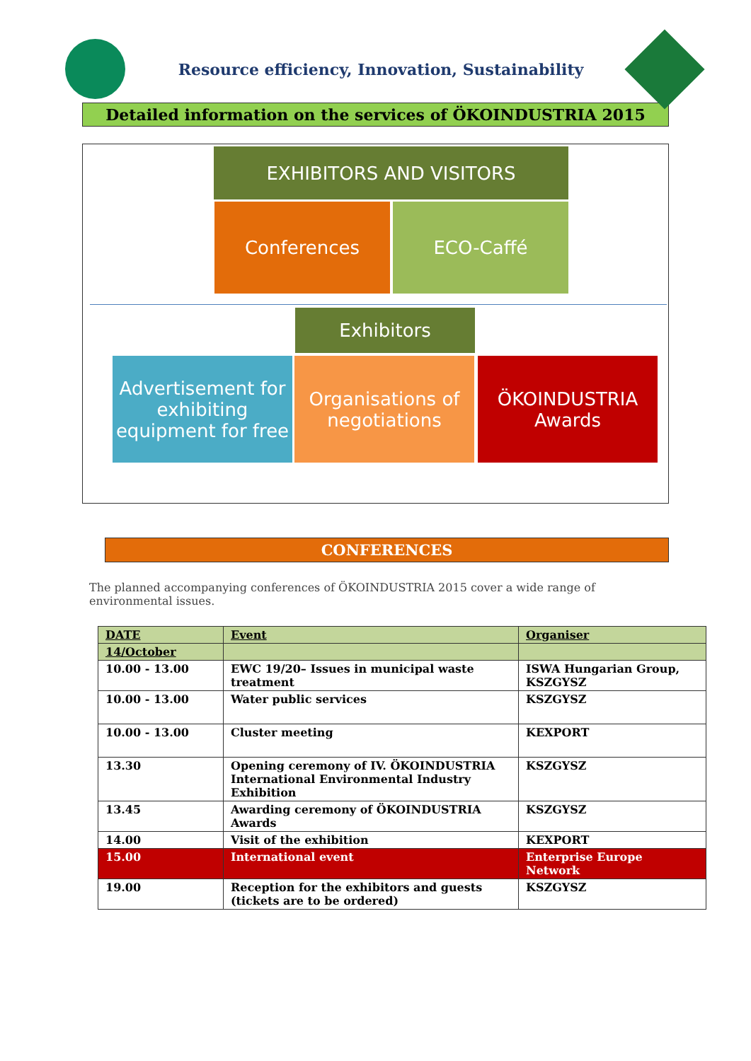Resource efficiency, Innovation, Sustainability
Detailed information on the services of ÖKOINDUSTRIA 2015
EXHIBITORS AND VISITORS
Conferences ECO-Caffé
Exhibitors
Advertisement for exhibiting equipment for free
Organisations of negotiations
ÖKOINDUSTRIA Awards
CONFERENCES
The planned accompanying conferences of ÖKOINDUSTRIA 2015 cover a wide range of environmental issues.
| DATE | Event | Organiser |
| --- | --- | --- |
| 14/October | | |
| 10.00 - 13.00 | EWC 19/20– Issues in municipal waste treatment | ISWA Hungarian Group, KSZGYSZ |
| 10.00 - 13.00 | Water public services | KSZGYSZ |
| 10.00 - 13.00 | Cluster meeting | KEXPORT |
| 13.30 | Opening ceremony of IV. ÖKOINDUSTRIA International Environmental Industry Exhibition | KSZGYSZ |
| 13.45 | Awarding ceremony of ÖKOINDUSTRIA Awards | KSZGYSZ |
| 14.00 | Visit of the exhibition | KEXPORT |
| 15.00 | International event | Enterprise Europe Network |
| 19.00 | Reception for the exhibitors and guests (tickets are to be ordered) | KSZGYSZ |